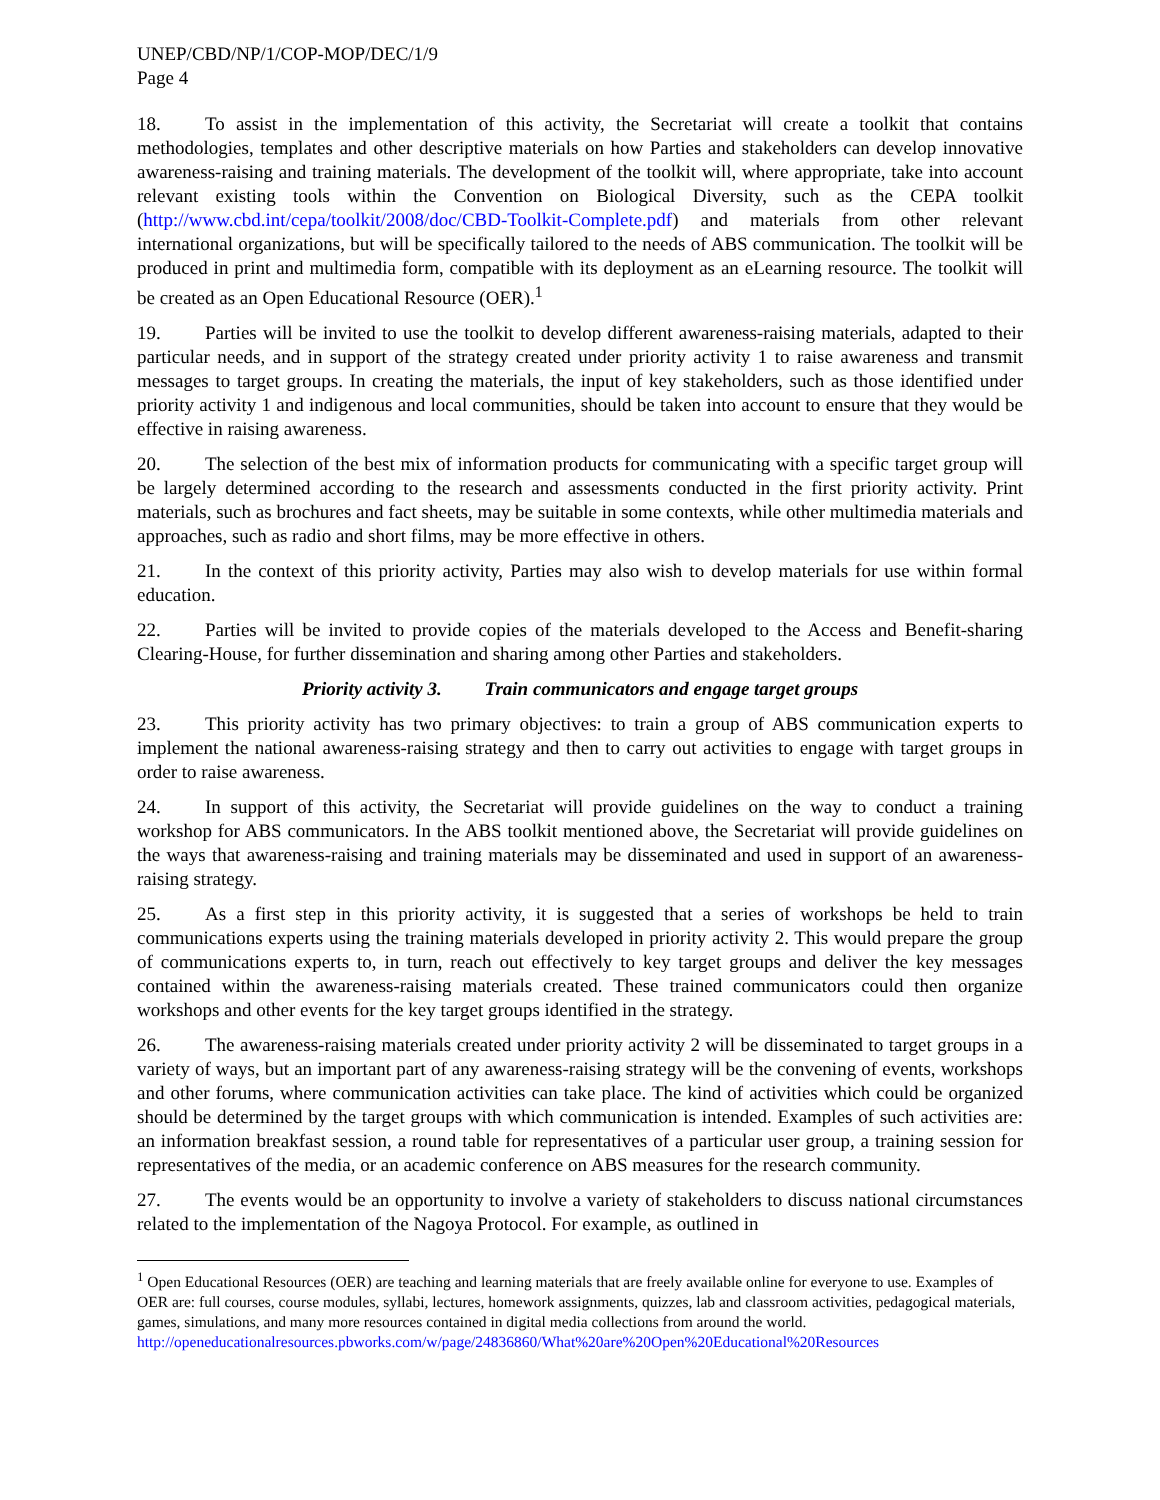UNEP/CBD/NP/1/COP-MOP/DEC/1/9
Page 4
18. To assist in the implementation of this activity, the Secretariat will create a toolkit that contains methodologies, templates and other descriptive materials on how Parties and stakeholders can develop innovative awareness-raising and training materials. The development of the toolkit will, where appropriate, take into account relevant existing tools within the Convention on Biological Diversity, such as the CEPA toolkit (http://www.cbd.int/cepa/toolkit/2008/doc/CBD-Toolkit-Complete.pdf) and materials from other relevant international organizations, but will be specifically tailored to the needs of ABS communication. The toolkit will be produced in print and multimedia form, compatible with its deployment as an eLearning resource. The toolkit will be created as an Open Educational Resource (OER).<sup>1</sup>
19. Parties will be invited to use the toolkit to develop different awareness-raising materials, adapted to their particular needs, and in support of the strategy created under priority activity 1 to raise awareness and transmit messages to target groups. In creating the materials, the input of key stakeholders, such as those identified under priority activity 1 and indigenous and local communities, should be taken into account to ensure that they would be effective in raising awareness.
20. The selection of the best mix of information products for communicating with a specific target group will be largely determined according to the research and assessments conducted in the first priority activity. Print materials, such as brochures and fact sheets, may be suitable in some contexts, while other multimedia materials and approaches, such as radio and short films, may be more effective in others.
21. In the context of this priority activity, Parties may also wish to develop materials for use within formal education.
22. Parties will be invited to provide copies of the materials developed to the Access and Benefit-sharing Clearing-House, for further dissemination and sharing among other Parties and stakeholders.
Priority activity 3. Train communicators and engage target groups
23. This priority activity has two primary objectives: to train a group of ABS communication experts to implement the national awareness-raising strategy and then to carry out activities to engage with target groups in order to raise awareness.
24. In support of this activity, the Secretariat will provide guidelines on the way to conduct a training workshop for ABS communicators. In the ABS toolkit mentioned above, the Secretariat will provide guidelines on the ways that awareness-raising and training materials may be disseminated and used in support of an awareness-raising strategy.
25. As a first step in this priority activity, it is suggested that a series of workshops be held to train communications experts using the training materials developed in priority activity 2. This would prepare the group of communications experts to, in turn, reach out effectively to key target groups and deliver the key messages contained within the awareness-raising materials created. These trained communicators could then organize workshops and other events for the key target groups identified in the strategy.
26. The awareness-raising materials created under priority activity 2 will be disseminated to target groups in a variety of ways, but an important part of any awareness-raising strategy will be the convening of events, workshops and other forums, where communication activities can take place. The kind of activities which could be organized should be determined by the target groups with which communication is intended. Examples of such activities are: an information breakfast session, a round table for representatives of a particular user group, a training session for representatives of the media, or an academic conference on ABS measures for the research community.
27. The events would be an opportunity to involve a variety of stakeholders to discuss national circumstances related to the implementation of the Nagoya Protocol. For example, as outlined in
<sup>1</sup> Open Educational Resources (OER) are teaching and learning materials that are freely available online for everyone to use. Examples of OER are: full courses, course modules, syllabi, lectures, homework assignments, quizzes, lab and classroom activities, pedagogical materials, games, simulations, and many more resources contained in digital media collections from around the world.
http://openeducationalresources.pbworks.com/w/page/24836860/What%20are%20Open%20Educational%20Resources